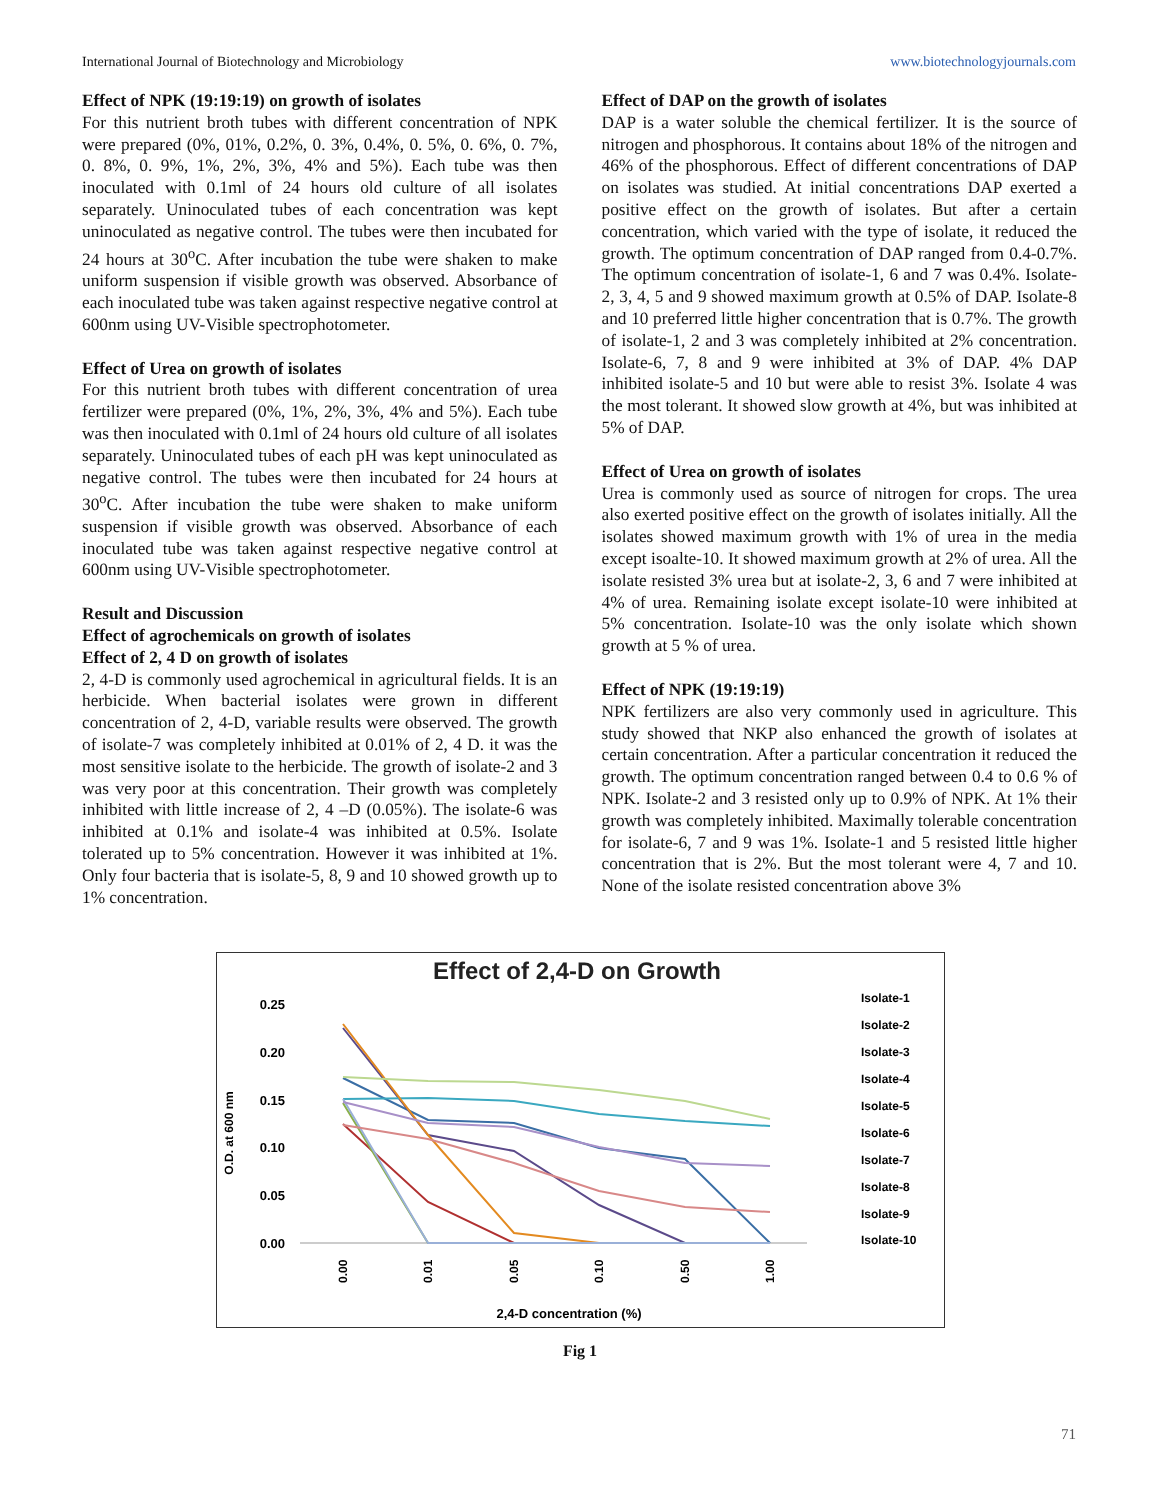International Journal of Biotechnology and Microbiology www.biotechnologyjournals.com
Effect of NPK (19:19:19) on growth of isolates
For this nutrient broth tubes with different concentration of NPK were prepared (0%, 01%, 0.2%, 0. 3%, 0.4%, 0. 5%, 0. 6%, 0. 7%, 0. 8%, 0. 9%, 1%, 2%, 3%, 4% and 5%). Each tube was then inoculated with 0.1ml of 24 hours old culture of all isolates separately. Uninoculated tubes of each concentration was kept uninoculated as negative control. The tubes were then incubated for 24 hours at 30<sup>o</sup>C. After incubation the tube were shaken to make uniform suspension if visible growth was observed. Absorbance of each inoculated tube was taken against respective negative control at 600nm using UV-Visible spectrophotometer.
Effect of Urea on growth of isolates
For this nutrient broth tubes with different concentration of urea fertilizer were prepared (0%, 1%, 2%, 3%, 4% and 5%). Each tube was then inoculated with 0.1ml of 24 hours old culture of all isolates separately. Uninoculated tubes of each pH was kept uninoculated as negative control. The tubes were then incubated for 24 hours at 30<sup>o</sup>C. After incubation the tube were shaken to make uniform suspension if visible growth was observed. Absorbance of each inoculated tube was taken against respective negative control at 600nm using UV-Visible spectrophotometer.
Result and Discussion
Effect of agrochemicals on growth of isolates
Effect of 2, 4 D on growth of isolates
2, 4-D is commonly used agrochemical in agricultural fields. It is an herbicide. When bacterial isolates were grown in different concentration of 2, 4-D, variable results were observed. The growth of isolate-7 was completely inhibited at 0.01% of 2, 4 D. it was the most sensitive isolate to the herbicide. The growth of isolate-2 and 3 was very poor at this concentration. Their growth was completely inhibited with little increase of 2, 4 –D (0.05%). The isolate-6 was inhibited at 0.1% and isolate-4 was inhibited at 0.5%. Isolate tolerated up to 5% concentration. However it was inhibited at 1%. Only four bacteria that is isolate-5, 8, 9 and 10 showed growth up to 1% concentration.
Effect of DAP on the growth of isolates
DAP is a water soluble the chemical fertilizer. It is the source of nitrogen and phosphorous. It contains about 18% of the nitrogen and 46% of the phosphorous. Effect of different concentrations of DAP on isolates was studied. At initial concentrations DAP exerted a positive effect on the growth of isolates. But after a certain concentration, which varied with the type of isolate, it reduced the growth. The optimum concentration of DAP ranged from 0.4-0.7%. The optimum concentration of isolate-1, 6 and 7 was 0.4%. Isolate-2, 3, 4, 5 and 9 showed maximum growth at 0.5% of DAP. Isolate-8 and 10 preferred little higher concentration that is 0.7%. The growth of isolate-1, 2 and 3 was completely inhibited at 2% concentration. Isolate-6, 7, 8 and 9 were inhibited at 3% of DAP. 4% DAP inhibited isolate-5 and 10 but were able to resist 3%. Isolate 4 was the most tolerant. It showed slow growth at 4%, but was inhibited at 5% of DAP.
Effect of Urea on growth of isolates
Urea is commonly used as source of nitrogen for crops. The urea also exerted positive effect on the growth of isolates initially. All the isolates showed maximum growth with 1% of urea in the media except isoalte-10. It showed maximum growth at 2% of urea. All the isolate resisted 3% urea but at isolate-2, 3, 6 and 7 were inhibited at 4% of urea. Remaining isolate except isolate-10 were inhibited at 5% concentration. Isolate-10 was the only isolate which shown growth at 5 % of urea.
Effect of NPK (19:19:19)
NPK fertilizers are also very commonly used in agriculture. This study showed that NKP also enhanced the growth of isolates at certain concentration. After a particular concentration it reduced the growth. The optimum concentration ranged between 0.4 to 0.6 % of NPK. Isolate-2 and 3 resisted only up to 0.9% of NPK. At 1% their growth was completely inhibited. Maximally tolerable concentration for isolate-6, 7 and 9 was 1%. Isolate-1 and 5 resisted little higher concentration that is 2%. But the most tolerant were 4, 7 and 10. None of the isolate resisted concentration above 3%
Effect of 2,4-D on Growth
0.25
0.20
0.15
0.10
0.05
0.00
O.D. at 600 nm
0.00
0.01
0.05
0.10
0.50
1.00
2,4-D concentration (%)
Isolate-1
Isolate-2
Isolate-3
Isolate-4
Isolate-5
Isolate-6
Isolate-7
Isolate-8
Isolate-9
Isolate-10
Fig 1
71